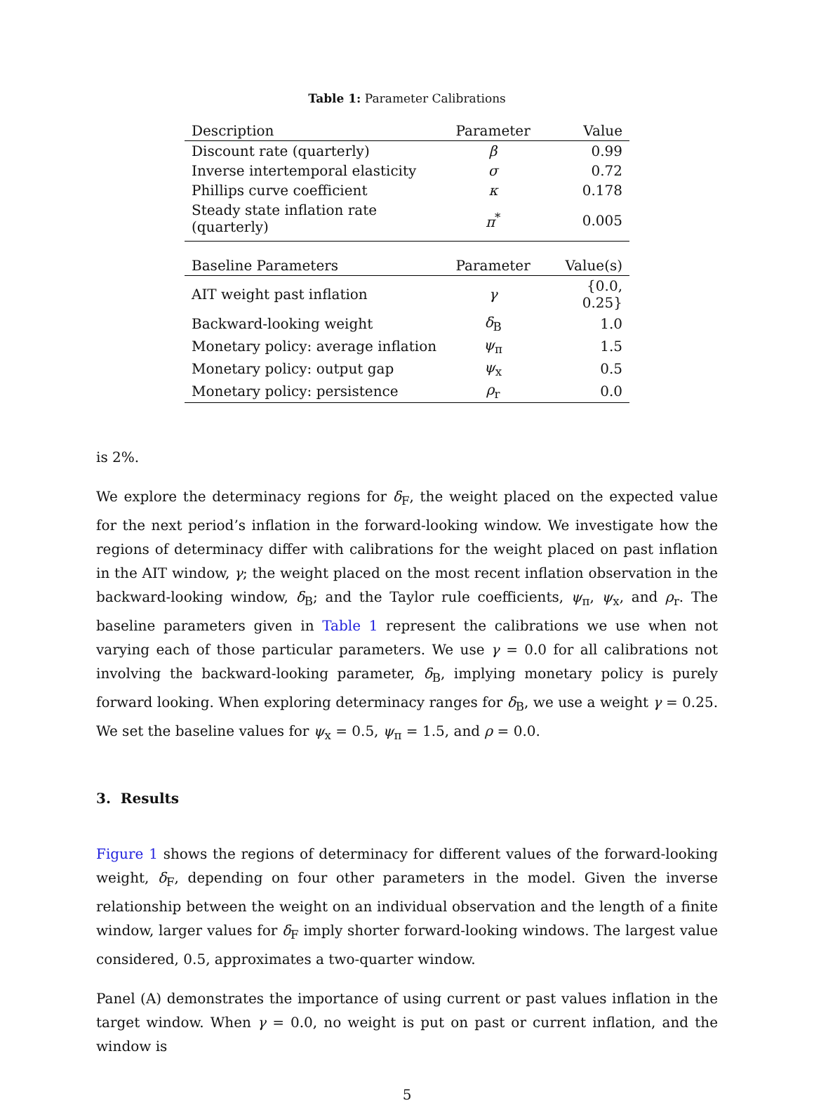Table 1: Parameter Calibrations
| Description | Parameter | Value |
| --- | --- | --- |
| Discount rate (quarterly) | β | 0.99 |
| Inverse intertemporal elasticity | σ | 0.72 |
| Phillips curve coefficient | κ | 0.178 |
| Steady state inflation rate (quarterly) | π<sup>*</sup> | 0.005 |
| Baseline Parameters | Parameter | Value(s) |
| AIT weight past inflation | γ | {0.0, 0.25} |
| Backward-looking weight | δ<sub>B</sub> | 1.0 |
| Monetary policy: average inflation | ψ<sub>π</sub> | 1.5 |
| Monetary policy: output gap | ψ<sub>x</sub> | 0.5 |
| Monetary policy: persistence | ρ<sub>r</sub> | 0.0 |
is 2%.
We explore the determinacy regions for δ<sub>F</sub>, the weight placed on the expected value for the next period’s inflation in the forward-looking window. We investigate how the regions of determinacy differ with calibrations for the weight placed on past inflation in the AIT window, γ; the weight placed on the most recent inflation observation in the backward-looking window, δ<sub>B</sub>; and the Taylor rule coefficients, ψ<sub>π</sub>, ψ<sub>x</sub>, and ρ<sub>r</sub>. The baseline parameters given in Table 1 represent the calibrations we use when not varying each of those particular parameters. We use γ = 0.0 for all calibrations not involving the backward-looking parameter, δ<sub>B</sub>, implying monetary policy is purely forward looking. When exploring determinacy ranges for δ<sub>B</sub>, we use a weight γ = 0.25. We set the baseline values for ψ<sub>x</sub> = 0.5, ψ<sub>π</sub> = 1.5, and ρ = 0.0.
3. Results
Figure 1 shows the regions of determinacy for different values of the forward-looking weight, δ<sub>F</sub>, depending on four other parameters in the model. Given the inverse relationship between the weight on an individual observation and the length of a finite window, larger values for δ<sub>F</sub> imply shorter forward-looking windows. The largest value considered, 0.5, approximates a two-quarter window.
Panel (A) demonstrates the importance of using current or past values inflation in the target window. When γ = 0.0, no weight is put on past or current inflation, and the window is
5